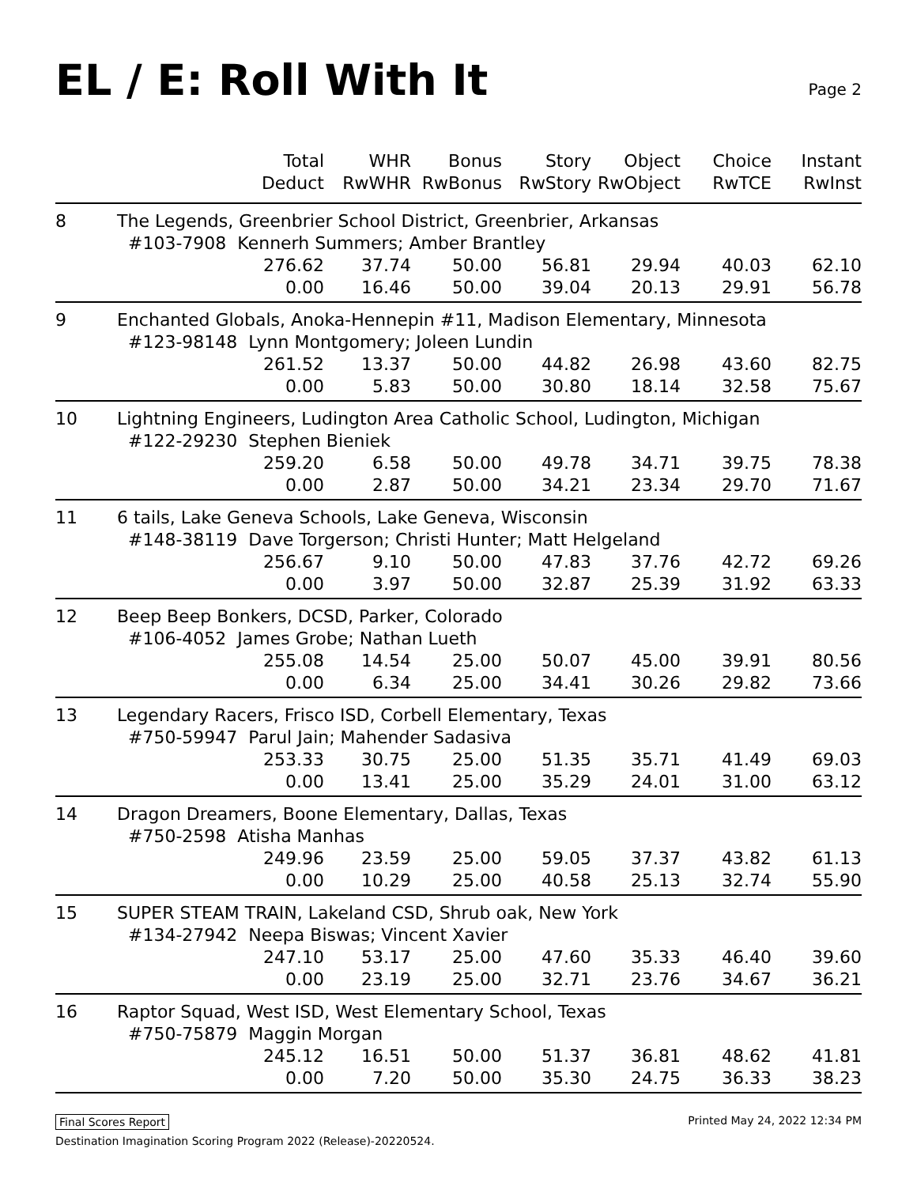EL / E: Roll With It
Page 2
| | Total Deduct | WHR RwWHR | Bonus RwBonus | Story RwStory | Object RwObject | Choice RwTCE | Instant RwInst |
| --- | --- | --- | --- | --- | --- | --- | --- |
| 8 | The Legends, Greenbrier School District, Greenbrier, Arkansas | | | | | | |
| | #103-7908 Kennerh Summers; Amber Brantley | | | | | | |
| | 276.62 | 37.74 | 50.00 | 56.81 | 29.94 | 40.03 | 62.10 |
| | 0.00 | 16.46 | 50.00 | 39.04 | 20.13 | 29.91 | 56.78 |
| 9 | Enchanted Globals, Anoka-Hennepin #11, Madison Elementary, Minnesota | | | | | | |
| | #123-98148 Lynn Montgomery; Joleen Lundin | | | | | | |
| | 261.52 | 13.37 | 50.00 | 44.82 | 26.98 | 43.60 | 82.75 |
| | 0.00 | 5.83 | 50.00 | 30.80 | 18.14 | 32.58 | 75.67 |
| 10 | Lightning Engineers, Ludington Area Catholic School, Ludington, Michigan | | | | | | |
| | #122-29230 Stephen Bieniek | | | | | | |
| | 259.20 | 6.58 | 50.00 | 49.78 | 34.71 | 39.75 | 78.38 |
| | 0.00 | 2.87 | 50.00 | 34.21 | 23.34 | 29.70 | 71.67 |
| 11 | 6 tails, Lake Geneva Schools, Lake Geneva, Wisconsin | | | | | | |
| | #148-38119 Dave Torgerson; Christi Hunter; Matt Helgeland | | | | | | |
| | 256.67 | 9.10 | 50.00 | 47.83 | 37.76 | 42.72 | 69.26 |
| | 0.00 | 3.97 | 50.00 | 32.87 | 25.39 | 31.92 | 63.33 |
| 12 | Beep Beep Bonkers, DCSD, Parker, Colorado | | | | | | |
| | #106-4052 James Grobe; Nathan Lueth | | | | | | |
| | 255.08 | 14.54 | 25.00 | 50.07 | 45.00 | 39.91 | 80.56 |
| | 0.00 | 6.34 | 25.00 | 34.41 | 30.26 | 29.82 | 73.66 |
| 13 | Legendary Racers, Frisco ISD, Corbell Elementary, Texas | | | | | | |
| | #750-59947 Parul Jain; Mahender Sadasiva | | | | | | |
| | 253.33 | 30.75 | 25.00 | 51.35 | 35.71 | 41.49 | 69.03 |
| | 0.00 | 13.41 | 25.00 | 35.29 | 24.01 | 31.00 | 63.12 |
| 14 | Dragon Dreamers, Boone Elementary, Dallas, Texas | | | | | | |
| | #750-2598 Atisha Manhas | | | | | | |
| | 249.96 | 23.59 | 25.00 | 59.05 | 37.37 | 43.82 | 61.13 |
| | 0.00 | 10.29 | 25.00 | 40.58 | 25.13 | 32.74 | 55.90 |
| 15 | SUPER STEAM TRAIN, Lakeland CSD, Shrub oak, New York | | | | | | |
| | #134-27942 Neepa Biswas; Vincent Xavier | | | | | | |
| | 247.10 | 53.17 | 25.00 | 47.60 | 35.33 | 46.40 | 39.60 |
| | 0.00 | 23.19 | 25.00 | 32.71 | 23.76 | 34.67 | 36.21 |
| 16 | Raptor Squad, West ISD, West Elementary School, Texas | | | | | | |
| | #750-75879 Maggin Morgan | | | | | | |
| | 245.12 | 16.51 | 50.00 | 51.37 | 36.81 | 48.62 | 41.81 |
| | 0.00 | 7.20 | 50.00 | 35.30 | 24.75 | 36.33 | 38.23 |
Final Scores Report Printed May 24, 2022 12:34 PM
Destination Imagination Scoring Program 2022 (Release)-20220524.